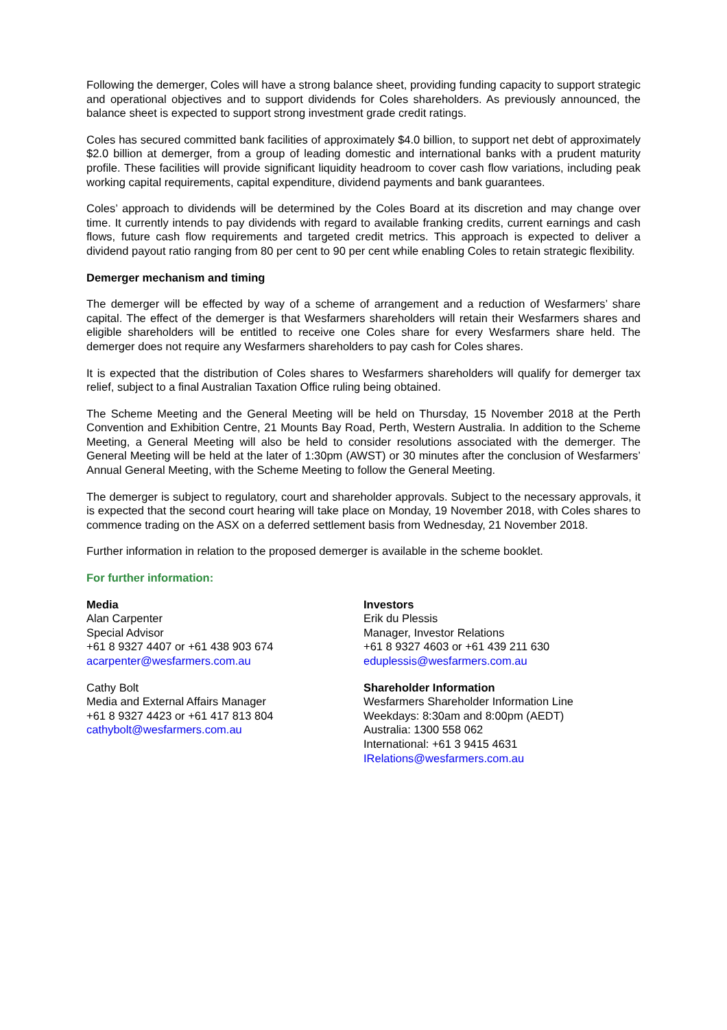Following the demerger, Coles will have a strong balance sheet, providing funding capacity to support strategic and operational objectives and to support dividends for Coles shareholders. As previously announced, the balance sheet is expected to support strong investment grade credit ratings.
Coles has secured committed bank facilities of approximately $4.0 billion, to support net debt of approximately $2.0 billion at demerger, from a group of leading domestic and international banks with a prudent maturity profile. These facilities will provide significant liquidity headroom to cover cash flow variations, including peak working capital requirements, capital expenditure, dividend payments and bank guarantees.
Coles’ approach to dividends will be determined by the Coles Board at its discretion and may change over time. It currently intends to pay dividends with regard to available franking credits, current earnings and cash flows, future cash flow requirements and targeted credit metrics. This approach is expected to deliver a dividend payout ratio ranging from 80 per cent to 90 per cent while enabling Coles to retain strategic flexibility.
Demerger mechanism and timing
The demerger will be effected by way of a scheme of arrangement and a reduction of Wesfarmers’ share capital. The effect of the demerger is that Wesfarmers shareholders will retain their Wesfarmers shares and eligible shareholders will be entitled to receive one Coles share for every Wesfarmers share held. The demerger does not require any Wesfarmers shareholders to pay cash for Coles shares.
It is expected that the distribution of Coles shares to Wesfarmers shareholders will qualify for demerger tax relief, subject to a final Australian Taxation Office ruling being obtained.
The Scheme Meeting and the General Meeting will be held on Thursday, 15 November 2018 at the Perth Convention and Exhibition Centre, 21 Mounts Bay Road, Perth, Western Australia. In addition to the Scheme Meeting, a General Meeting will also be held to consider resolutions associated with the demerger. The General Meeting will be held at the later of 1:30pm (AWST) or 30 minutes after the conclusion of Wesfarmers’ Annual General Meeting, with the Scheme Meeting to follow the General Meeting.
The demerger is subject to regulatory, court and shareholder approvals. Subject to the necessary approvals, it is expected that the second court hearing will take place on Monday, 19 November 2018, with Coles shares to commence trading on the ASX on a deferred settlement basis from Wednesday, 21 November 2018.
Further information in relation to the proposed demerger is available in the scheme booklet.
For further information:
Media
Alan Carpenter
Special Advisor
+61 8 9327 4407 or +61 438 903 674
acarpenter@wesfarmers.com.au
Cathy Bolt
Media and External Affairs Manager
+61 8 9327 4423 or +61 417 813 804
cathybolt@wesfarmers.com.au
Investors
Erik du Plessis
Manager, Investor Relations
+61 8 9327 4603 or +61 439 211 630
eduplessis@wesfarmers.com.au
Shareholder Information
Wesfarmers Shareholder Information Line
Weekdays: 8:30am and 8:00pm (AEDT)
Australia: 1300 558 062
International: +61 3 9415 4631
IRelations@wesfarmers.com.au